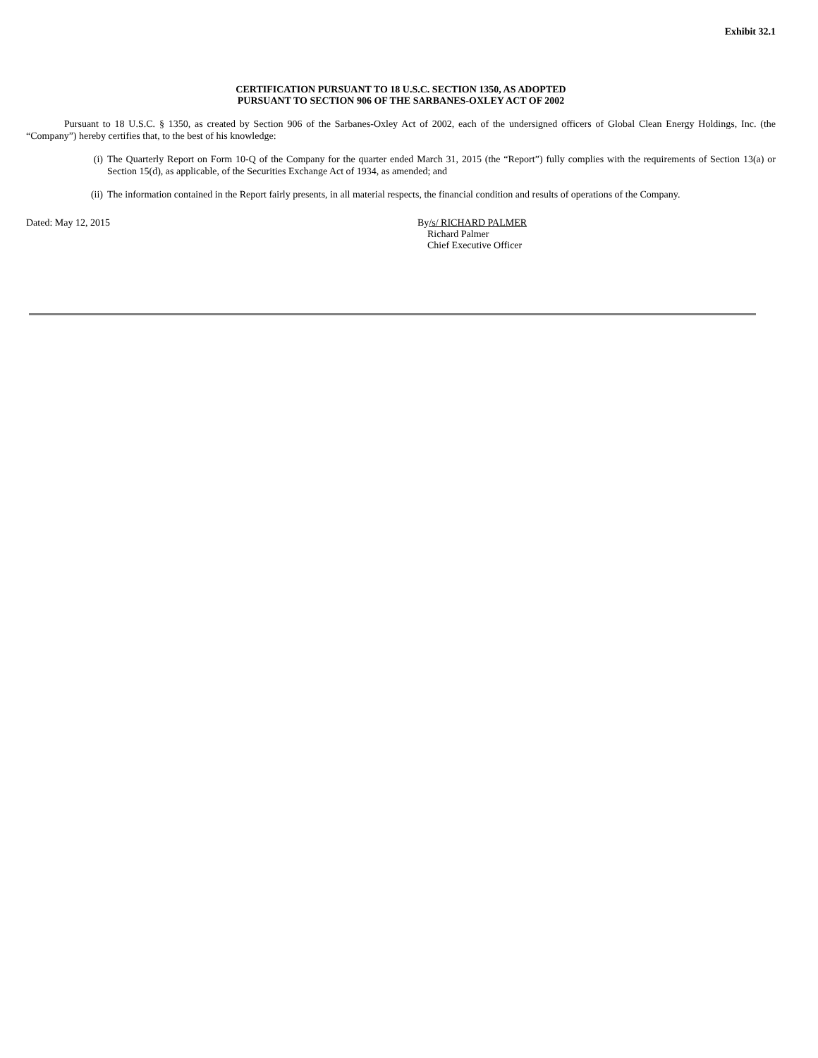Exhibit 32.1
CERTIFICATION PURSUANT TO 18 U.S.C. SECTION 1350, AS ADOPTED
PURSUANT TO SECTION 906 OF THE SARBANES-OXLEY ACT OF 2002
Pursuant to 18 U.S.C. § 1350, as created by Section 906 of the Sarbanes-Oxley Act of 2002, each of the undersigned officers of Global Clean Energy Holdings, Inc. (the “Company”) hereby certifies that, to the best of his knowledge:
(i)
The Quarterly Report on Form 10-Q of the Company for the quarter ended March 31, 2015 (the “Report”) fully complies with the requirements of Section 13(a) or Section 15(d), as applicable, of the Securities Exchange Act of 1934, as amended; and
(ii)
The information contained in the Report fairly presents, in all material respects, the financial condition and results of operations of the Company.
Dated: May 12, 2015 By/s/ RICHARD PALMER
Richard Palmer
Chief Executive Officer